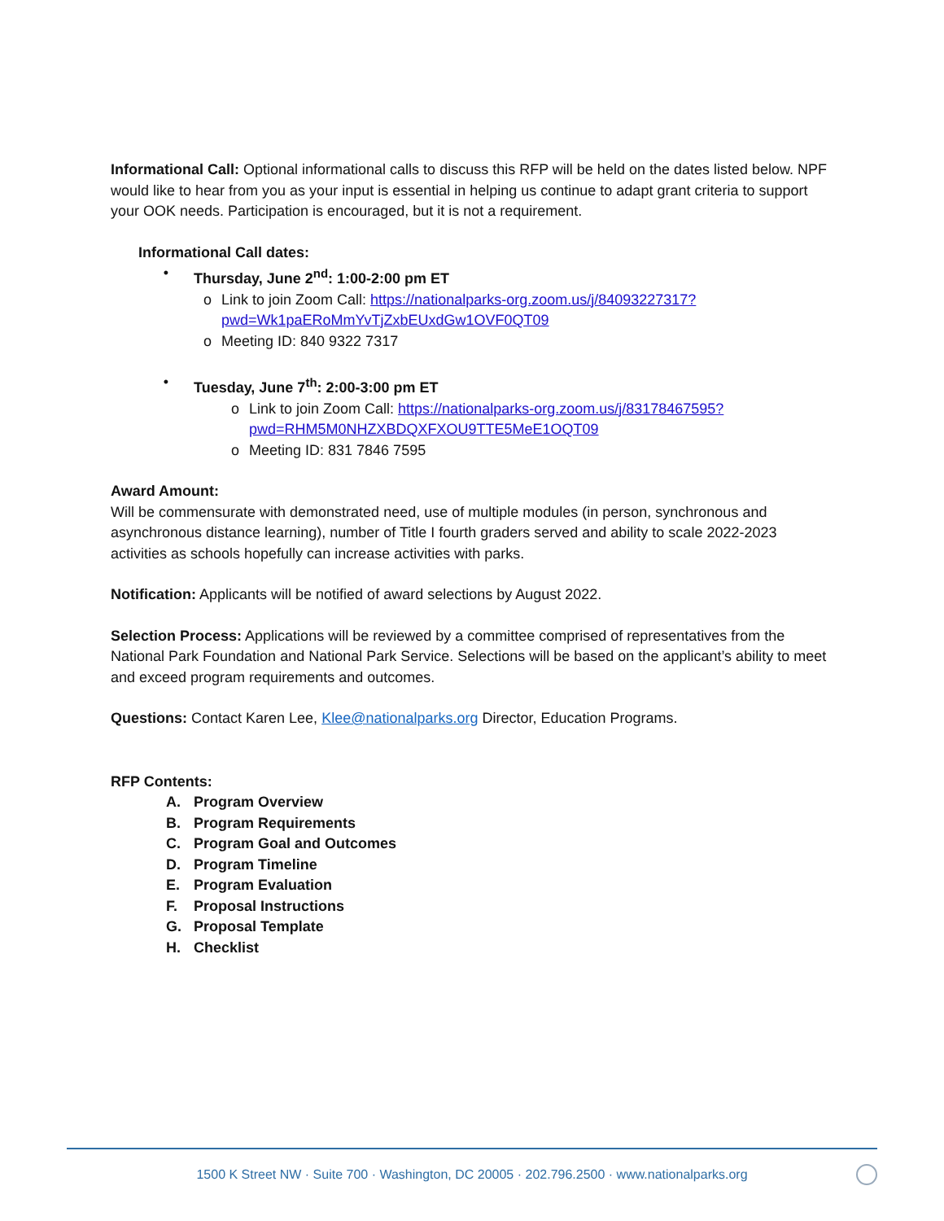Informational Call: Optional informational calls to discuss this RFP will be held on the dates listed below. NPF would like to hear from you as your input is essential in helping us continue to adapt grant criteria to support your OOK needs. Participation is encouraged, but it is not a requirement.
Informational Call dates:
• Thursday, June 2<sup>nd</sup>: 1:00-2:00 pm ET
o Link to join Zoom Call: https://nationalparks-org.zoom.us/j/84093227317?pwd=Wk1paERoMmYvTjZxbEUxdGw1OVF0QT09
o Meeting ID: 840 9322 7317
• Tuesday, June 7<sup>th</sup>: 2:00-3:00 pm ET
o Link to join Zoom Call: https://nationalparks-org.zoom.us/j/83178467595?pwd=RHM5M0NHZXBDQXFXOU9TTE5MeE1OQT09
o Meeting ID: 831 7846 7595
Award Amount:
Will be commensurate with demonstrated need, use of multiple modules (in person, synchronous and asynchronous distance learning), number of Title I fourth graders served and ability to scale 2022-2023 activities as schools hopefully can increase activities with parks.
Notification: Applicants will be notified of award selections by August 2022.
Selection Process: Applications will be reviewed by a committee comprised of representatives from the National Park Foundation and National Park Service. Selections will be based on the applicant’s ability to meet and exceed program requirements and outcomes.
Questions: Contact Karen Lee, Klee@nationalparks.org Director, Education Programs.
RFP Contents:
A. Program Overview
B. Program Requirements
C. Program Goal and Outcomes
D. Program Timeline
E. Program Evaluation
F. Proposal Instructions
G. Proposal Template
H. Checklist
1500 K Street NW · Suite 700 · Washington, DC 20005 · 202.796.2500 · www.nationalparks.org